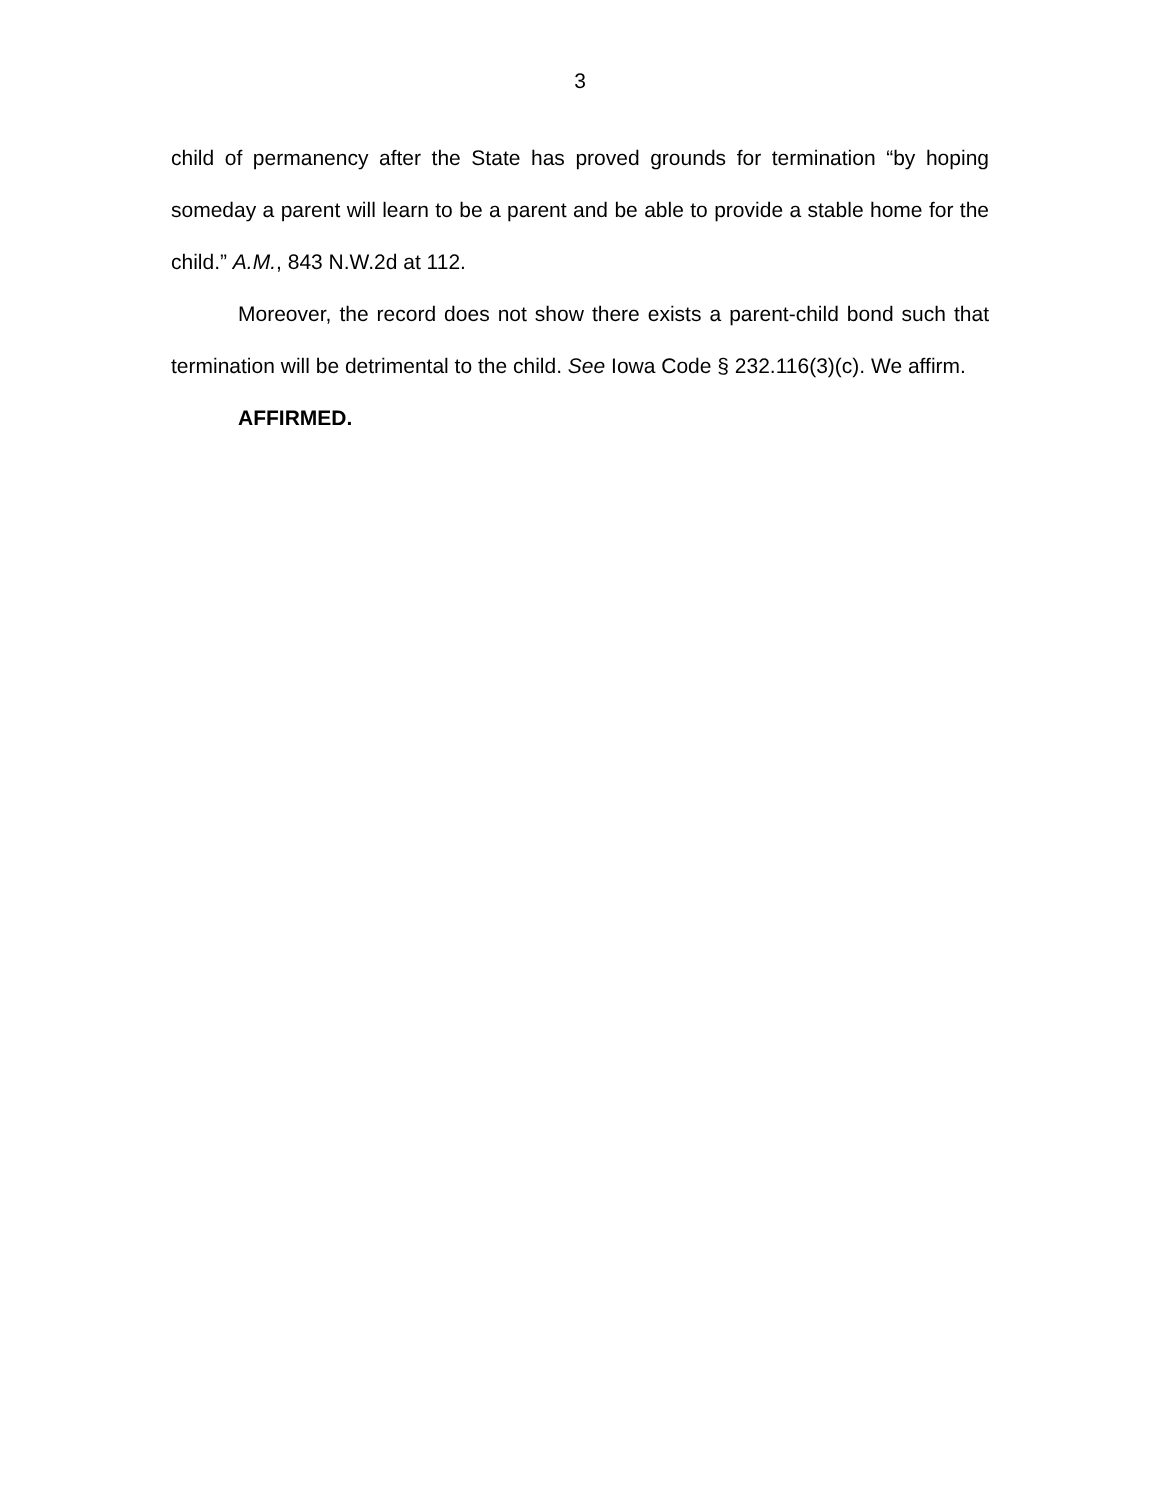3
child of permanency after the State has proved grounds for termination “by hoping someday a parent will learn to be a parent and be able to provide a stable home for the child.” A.M., 843 N.W.2d at 112.
Moreover, the record does not show there exists a parent-child bond such that termination will be detrimental to the child. See Iowa Code § 232.116(3)(c). We affirm.
AFFIRMED.